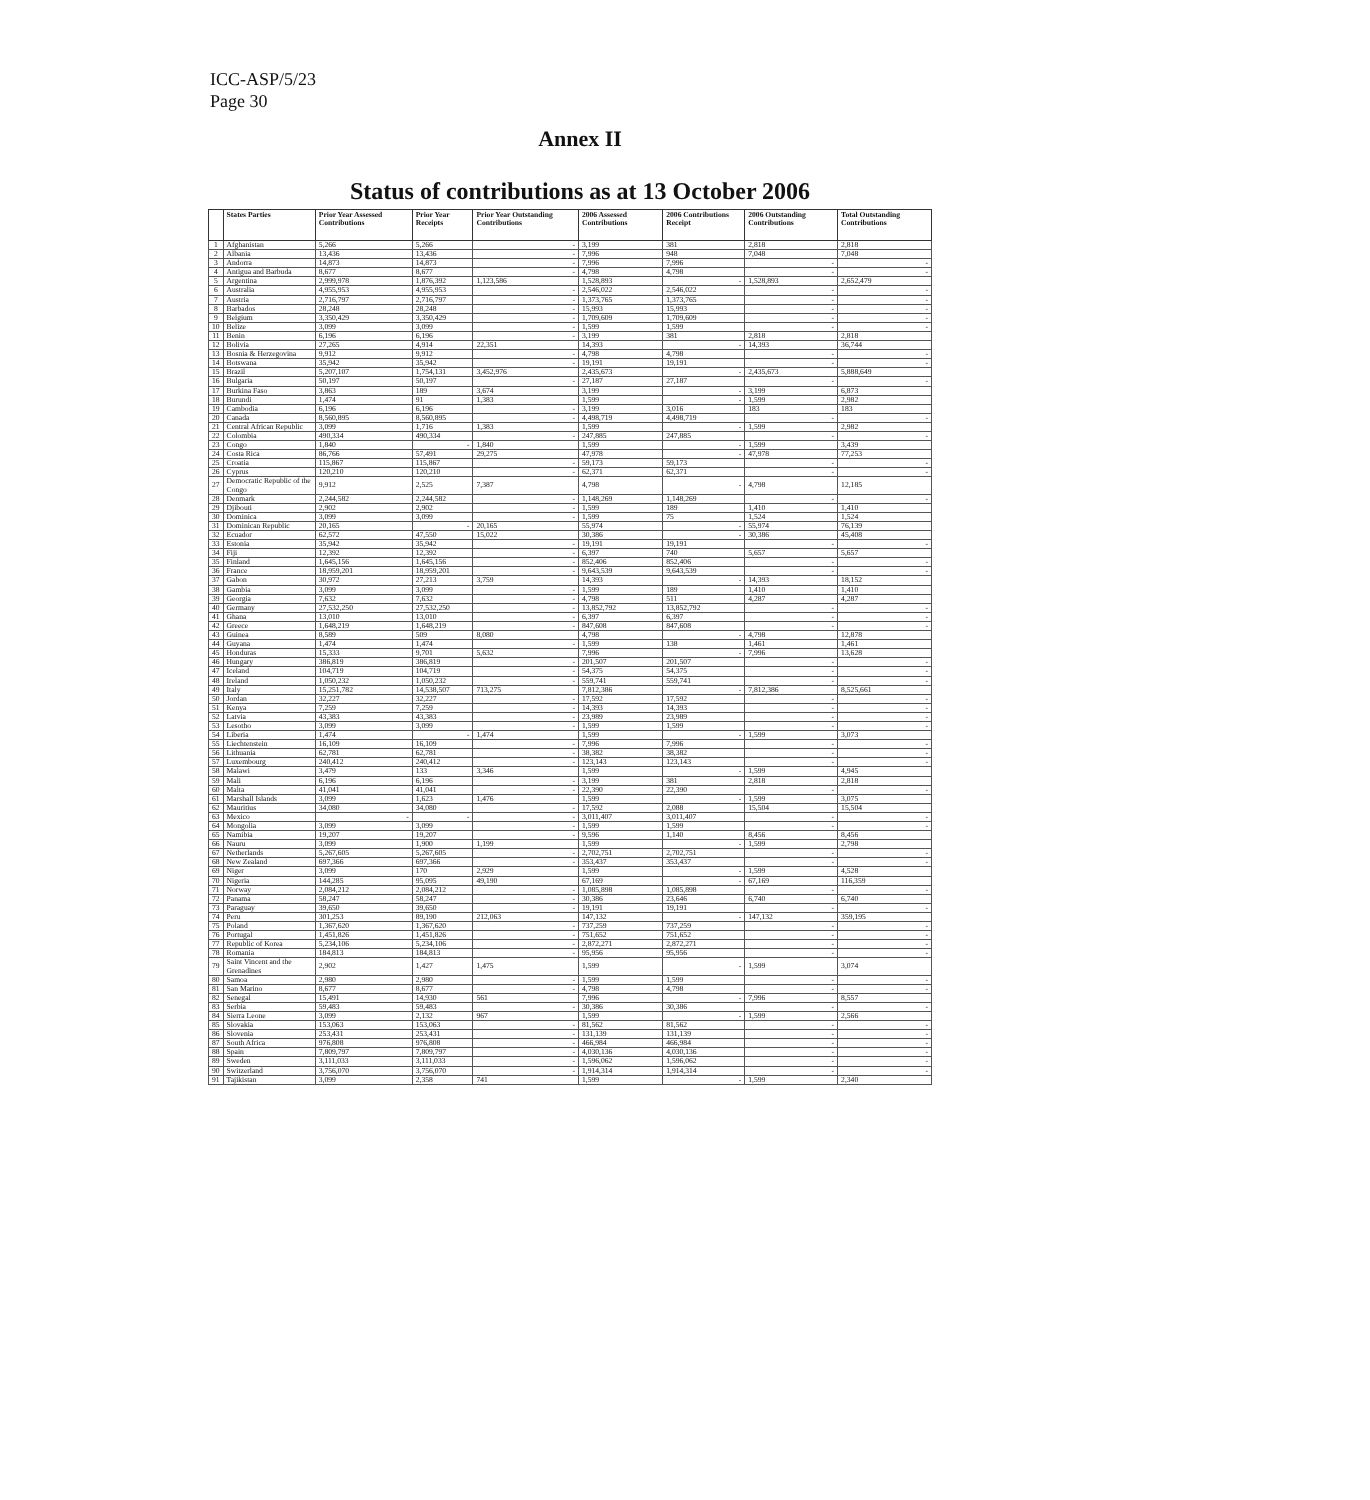ICC-ASP/5/23
Page 30
Annex II
Status of contributions as at 13 October 2006
| | States Parties | Prior Year Assessed Contributions | Prior Year Receipts | Prior Year Outstanding Contributions | 2006 Assessed Contributions | 2006 Contributions Receipt | 2006 Outstanding Contributions | Total Outstanding Contributions |
| --- | --- | --- | --- | --- | --- | --- | --- | --- |
| 1 | Afghanistan | 5,266 | 5,266 | - | 3,199 | 381 | 2,818 | 2,818 |
| 2 | Albania | 13,436 | 13,436 | - | 7,996 | 948 | 7,048 | 7,048 |
| 3 | Andorra | 14,873 | 14,873 | - | 7,996 | 7,996 | - | - |
| 4 | Antigua and Barbuda | 8,677 | 8,677 | - | 4,798 | 4,798 | - | - |
| 5 | Argentina | 2,999,978 | 1,876,392 | 1,123,586 | 1,528,893 | - | 1,528,893 | 2,652,479 |
| 6 | Australia | 4,955,953 | 4,955,953 | - | 2,546,022 | 2,546,022 | - | - |
| 7 | Austria | 2,716,797 | 2,716,797 | - | 1,373,765 | 1,373,765 | - | - |
| 8 | Barbados | 28,248 | 28,248 | - | 15,993 | 15,993 | - | - |
| 9 | Belgium | 3,350,429 | 3,350,429 | - | 1,709,609 | 1,709,609 | - | - |
| 10 | Belize | 3,099 | 3,099 | - | 1,599 | 1,599 | - | - |
| 11 | Benin | 6,196 | 6,196 | - | 3,199 | 381 | 2,818 | 2,818 |
| 12 | Bolivia | 27,265 | 4,914 | 22,351 | 14,393 | - | 14,393 | 36,744 |
| 13 | Bosnia & Herzegovina | 9,912 | 9,912 | - | 4,798 | 4,798 | - | - |
| 14 | Botswana | 35,942 | 35,942 | - | 19,191 | 19,191 | - | - |
| 15 | Brazil | 5,207,107 | 1,754,131 | 3,452,976 | 2,435,673 | - | 2,435,673 | 5,888,649 |
| 16 | Bulgaria | 50,197 | 50,197 | - | 27,187 | 27,187 | - | - |
| 17 | Burkina Faso | 3,863 | 189 | 3,674 | 3,199 | - | 3,199 | 6,873 |
| 18 | Burundi | 1,474 | 91 | 1,383 | 1,599 | - | 1,599 | 2,982 |
| 19 | Cambodia | 6,196 | 6,196 | - | 3,199 | 3,016 | 183 | 183 |
| 20 | Canada | 8,560,895 | 8,560,895 | - | 4,498,719 | 4,498,719 | - | - |
| 21 | Central African Republic | 3,099 | 1,716 | 1,383 | 1,599 | - | 1,599 | 2,982 |
| 22 | Colombia | 490,334 | 490,334 | - | 247,885 | 247,885 | - | - |
| 23 | Congo | 1,840 | - | 1,840 | 1,599 | - | 1,599 | 3,439 |
| 24 | Costa Rica | 86,766 | 57,491 | 29,275 | 47,978 | - | 47,978 | 77,253 |
| 25 | Croatia | 115,867 | 115,867 | - | 59,173 | 59,173 | - | - |
| 26 | Cyprus | 120,210 | 120,210 | - | 62,371 | 62,371 | - | - |
| 27 | Democratic Republic of the Congo | 9,912 | 2,525 | 7,387 | 4,798 | - | 4,798 | 12,185 |
| 28 | Denmark | 2,244,582 | 2,244,582 | - | 1,148,269 | 1,148,269 | - | - |
| 29 | Djibouti | 2,902 | 2,902 | - | 1,599 | 189 | 1,410 | 1,410 |
| 30 | Dominica | 3,099 | 3,099 | - | 1,599 | 75 | 1,524 | 1,524 |
| 31 | Dominican Republic | 20,165 | - | 20,165 | 55,974 | - | 55,974 | 76,139 |
| 32 | Ecuador | 62,572 | 47,550 | 15,022 | 30,386 | - | 30,386 | 45,408 |
| 33 | Estonia | 35,942 | 35,942 | - | 19,191 | 19,191 | - | - |
| 34 | Fiji | 12,392 | 12,392 | - | 6,397 | 740 | 5,657 | 5,657 |
| 35 | Finland | 1,645,156 | 1,645,156 | - | 852,406 | 852,406 | - | - |
| 36 | France | 18,959,201 | 18,959,201 | - | 9,643,539 | 9,643,539 | - | - |
| 37 | Gabon | 30,972 | 27,213 | 3,759 | 14,393 | - | 14,393 | 18,152 |
| 38 | Gambia | 3,099 | 3,099 | - | 1,599 | 189 | 1,410 | 1,410 |
| 39 | Georgia | 7,632 | 7,632 | - | 4,798 | 511 | 4,287 | 4,287 |
| 40 | Germany | 27,532,250 | 27,532,250 | - | 13,852,792 | 13,852,792 | - | - |
| 41 | Ghana | 13,010 | 13,010 | - | 6,397 | 6,397 | - | - |
| 42 | Greece | 1,648,219 | 1,648,219 | - | 847,608 | 847,608 | - | - |
| 43 | Guinea | 8,589 | 509 | 8,080 | 4,798 | - | 4,798 | 12,878 |
| 44 | Guyana | 1,474 | 1,474 | - | 1,599 | 138 | 1,461 | 1,461 |
| 45 | Honduras | 15,333 | 9,701 | 5,632 | 7,996 | - | 7,996 | 13,628 |
| 46 | Hungary | 386,819 | 386,819 | - | 201,507 | 201,507 | - | - |
| 47 | Iceland | 104,719 | 104,719 | - | 54,375 | 54,375 | - | - |
| 48 | Ireland | 1,050,232 | 1,050,232 | - | 559,741 | 559,741 | - | - |
| 49 | Italy | 15,251,782 | 14,538,507 | 713,275 | 7,812,386 | - | 7,812,386 | 8,525,661 |
| 50 | Jordan | 32,227 | 32,227 | - | 17,592 | 17,592 | - | - |
| 51 | Kenya | 7,259 | 7,259 | - | 14,393 | 14,393 | - | - |
| 52 | Latvia | 43,383 | 43,383 | - | 23,989 | 23,989 | - | - |
| 53 | Lesotho | 3,099 | 3,099 | - | 1,599 | 1,599 | - | - |
| 54 | Liberia | 1,474 | - | 1,474 | 1,599 | - | 1,599 | 3,073 |
| 55 | Liechtenstein | 16,109 | 16,109 | - | 7,996 | 7,996 | - | - |
| 56 | Lithuania | 62,781 | 62,781 | - | 38,382 | 38,382 | - | - |
| 57 | Luxembourg | 240,412 | 240,412 | - | 123,143 | 123,143 | - | - |
| 58 | Malawi | 3,479 | 133 | 3,346 | 1,599 | - | 1,599 | 4,945 |
| 59 | Mali | 6,196 | 6,196 | - | 3,199 | 381 | 2,818 | 2,818 |
| 60 | Malta | 41,041 | 41,041 | - | 22,390 | 22,390 | - | - |
| 61 | Marshall Islands | 3,099 | 1,623 | 1,476 | 1,599 | - | 1,599 | 3,075 |
| 62 | Mauritius | 34,080 | 34,080 | - | 17,592 | 2,088 | 15,504 | 15,504 |
| 63 | Mexico | - | - | - | 3,011,407 | 3,011,407 | - | - |
| 64 | Mongolia | 3,099 | 3,099 | - | 1,599 | 1,599 | - | - |
| 65 | Namibia | 19,207 | 19,207 | - | 9,596 | 1,140 | 8,456 | 8,456 |
| 66 | Nauru | 3,099 | 1,900 | 1,199 | 1,599 | - | 1,599 | 2,798 |
| 67 | Netherlands | 5,267,605 | 5,267,605 | - | 2,702,751 | 2,702,751 | - | - |
| 68 | New Zealand | 697,366 | 697,366 | - | 353,437 | 353,437 | - | - |
| 69 | Niger | 3,099 | 170 | 2,929 | 1,599 | - | 1,599 | 4,528 |
| 70 | Nigeria | 144,285 | 95,095 | 49,190 | 67,169 | - | 67,169 | 116,359 |
| 71 | Norway | 2,084,212 | 2,084,212 | - | 1,085,898 | 1,085,898 | - | - |
| 72 | Panama | 58,247 | 58,247 | - | 30,386 | 23,646 | 6,740 | 6,740 |
| 73 | Paraguay | 39,650 | 39,650 | - | 19,191 | 19,191 | - | - |
| 74 | Peru | 301,253 | 89,190 | 212,063 | 147,132 | - | 147,132 | 359,195 |
| 75 | Poland | 1,367,620 | 1,367,620 | - | 737,259 | 737,259 | - | - |
| 76 | Portugal | 1,451,826 | 1,451,826 | - | 751,652 | 751,652 | - | - |
| 77 | Republic of Korea | 5,234,106 | 5,234,106 | - | 2,872,271 | 2,872,271 | - | - |
| 78 | Romania | 184,813 | 184,813 | - | 95,956 | 95,956 | - | - |
| 79 | Saint Vincent and the Grenadines | 2,902 | 1,427 | 1,475 | 1,599 | - | 1,599 | 3,074 |
| 80 | Samoa | 2,980 | 2,980 | - | 1,599 | 1,599 | - | - |
| 81 | San Marino | 8,677 | 8,677 | - | 4,798 | 4,798 | - | - |
| 82 | Senegal | 15,491 | 14,930 | 561 | 7,996 | - | 7,996 | 8,557 |
| 83 | Serbia | 59,483 | 59,483 | - | 30,386 | 30,386 | - | - |
| 84 | Sierra Leone | 3,099 | 2,132 | 967 | 1,599 | - | 1,599 | 2,566 |
| 85 | Slovakia | 153,063 | 153,063 | - | 81,562 | 81,562 | - | - |
| 86 | Slovenia | 253,431 | 253,431 | - | 131,139 | 131,139 | - | - |
| 87 | South Africa | 976,808 | 976,808 | - | 466,984 | 466,984 | - | - |
| 88 | Spain | 7,809,797 | 7,809,797 | - | 4,030,136 | 4,030,136 | - | - |
| 89 | Sweden | 3,111,033 | 3,111,033 | - | 1,596,062 | 1,596,062 | - | - |
| 90 | Switzerland | 3,756,070 | 3,756,070 | - | 1,914,314 | 1,914,314 | - | - |
| 91 | Tajikistan | 3,099 | 2,358 | 741 | 1,599 | - | 1,599 | 2,340 |